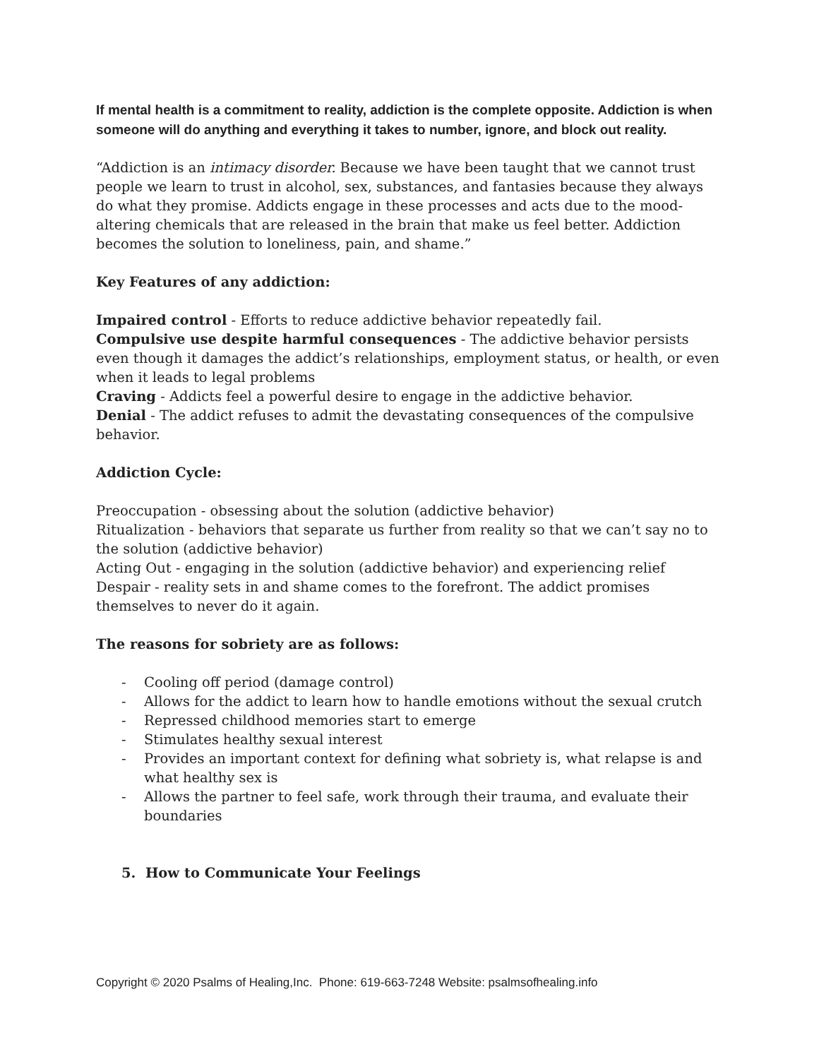If mental health is a commitment to reality, addiction is the complete opposite. Addiction is when someone will do anything and everything it takes to number, ignore, and block out reality.
“Addiction is an intimacy disorder. Because we have been taught that we cannot trust people we learn to trust in alcohol, sex, substances, and fantasies because they always do what they promise. Addicts engage in these processes and acts due to the mood-altering chemicals that are released in the brain that make us feel better. Addiction becomes the solution to loneliness, pain, and shame.”
Key Features of any addiction:
Impaired control - Efforts to reduce addictive behavior repeatedly fail.
Compulsive use despite harmful consequences - The addictive behavior persists even though it damages the addict’s relationships, employment status, or health, or even when it leads to legal problems
Craving - Addicts feel a powerful desire to engage in the addictive behavior.
Denial - The addict refuses to admit the devastating consequences of the compulsive behavior.
Addiction Cycle:
Preoccupation - obsessing about the solution (addictive behavior)
Ritualization - behaviors that separate us further from reality so that we can’t say no to the solution (addictive behavior)
Acting Out - engaging in the solution (addictive behavior) and experiencing relief
Despair - reality sets in and shame comes to the forefront. The addict promises themselves to never do it again.
The reasons for sobriety are as follows:
- Cooling off period (damage control)
- Allows for the addict to learn how to handle emotions without the sexual crutch
- Repressed childhood memories start to emerge
- Stimulates healthy sexual interest
- Provides an important context for defining what sobriety is, what relapse is and what healthy sex is
- Allows the partner to feel safe, work through their trauma, and evaluate their boundaries
5. How to Communicate Your Feelings
Copyright © 2020 Psalms of Healing,Inc. Phone: 619-663-7248 Website: psalmsofhealing.info